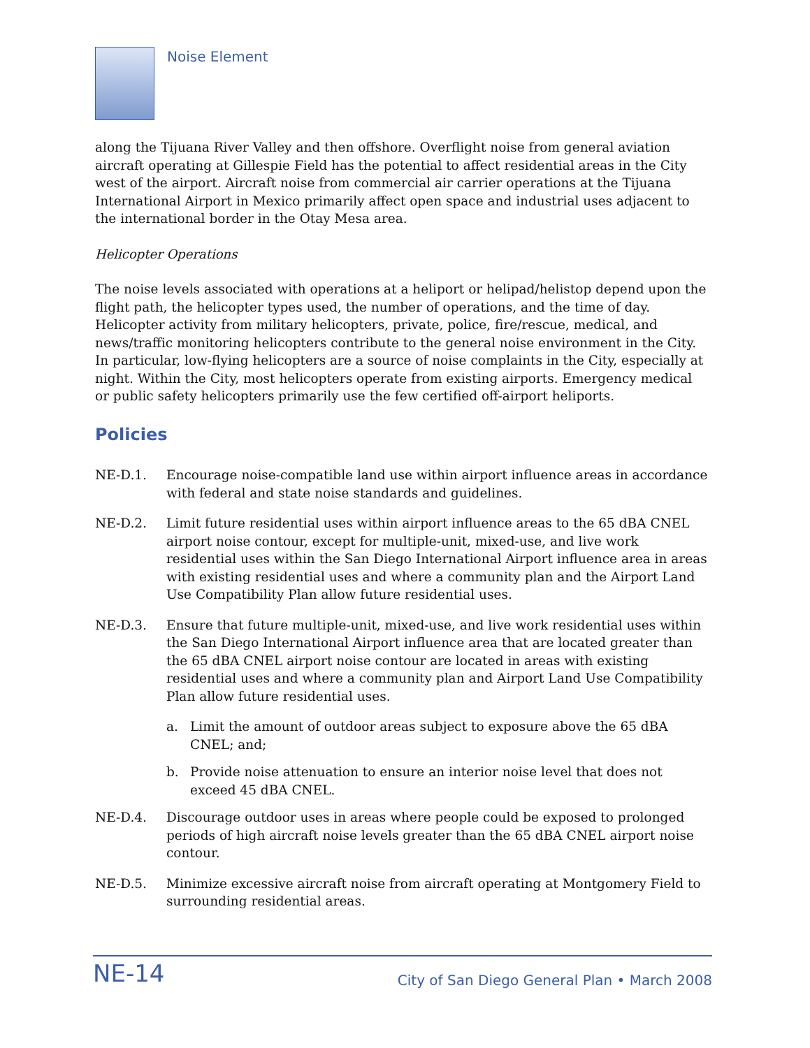Noise Element
along the Tijuana River Valley and then offshore. Overflight noise from general aviation aircraft operating at Gillespie Field has the potential to affect residential areas in the City west of the airport. Aircraft noise from commercial air carrier operations at the Tijuana International Airport in Mexico primarily affect open space and industrial uses adjacent to the international border in the Otay Mesa area.
Helicopter Operations
The noise levels associated with operations at a heliport or helipad/helistop depend upon the flight path, the helicopter types used, the number of operations, and the time of day. Helicopter activity from military helicopters, private, police, fire/rescue, medical, and news/traffic monitoring helicopters contribute to the general noise environment in the City. In particular, low-flying helicopters are a source of noise complaints in the City, especially at night. Within the City, most helicopters operate from existing airports. Emergency medical or public safety helicopters primarily use the few certified off-airport heliports.
Policies
NE-D.1. Encourage noise-compatible land use within airport influence areas in accordance with federal and state noise standards and guidelines.
NE-D.2. Limit future residential uses within airport influence areas to the 65 dBA CNEL airport noise contour, except for multiple-unit, mixed-use, and live work residential uses within the San Diego International Airport influence area in areas with existing residential uses and where a community plan and the Airport Land Use Compatibility Plan allow future residential uses.
NE-D.3. Ensure that future multiple-unit, mixed-use, and live work residential uses within the San Diego International Airport influence area that are located greater than the 65 dBA CNEL airport noise contour are located in areas with existing residential uses and where a community plan and Airport Land Use Compatibility Plan allow future residential uses.
a. Limit the amount of outdoor areas subject to exposure above the 65 dBA CNEL; and;
b. Provide noise attenuation to ensure an interior noise level that does not exceed 45 dBA CNEL.
NE-D.4. Discourage outdoor uses in areas where people could be exposed to prolonged periods of high aircraft noise levels greater than the 65 dBA CNEL airport noise contour.
NE-D.5. Minimize excessive aircraft noise from aircraft operating at Montgomery Field to surrounding residential areas.
NE-14
City of San Diego General Plan • March 2008